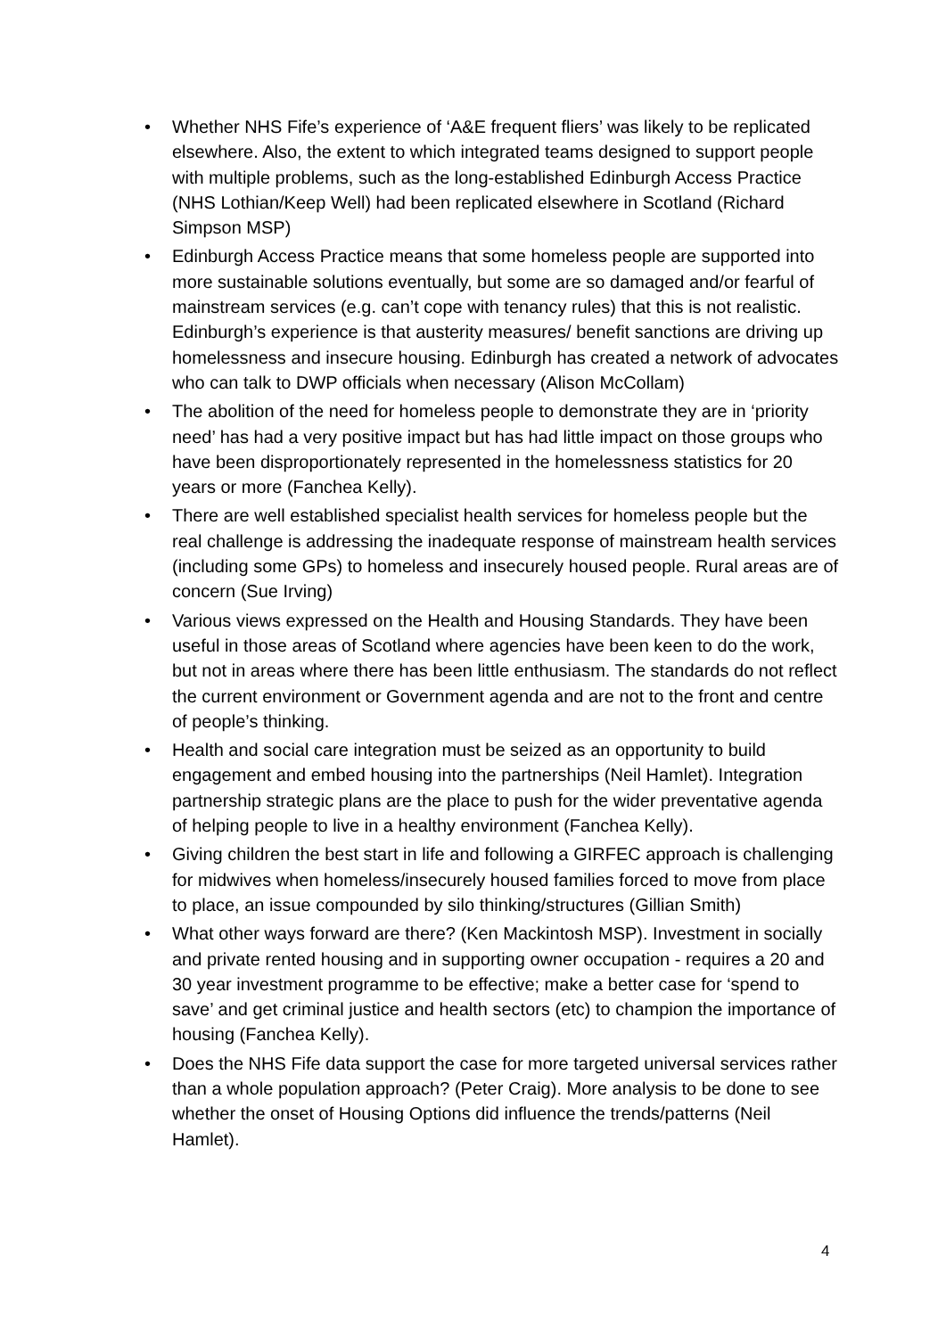• Whether NHS Fife’s experience of ‘A&E frequent fliers’ was likely to be replicated elsewhere. Also, the extent to which integrated teams designed to support people with multiple problems, such as the long-established Edinburgh Access Practice (NHS Lothian/Keep Well) had been replicated elsewhere in Scotland (Richard Simpson MSP)
• Edinburgh Access Practice means that some homeless people are supported into more sustainable solutions eventually, but some are so damaged and/or fearful of mainstream services (e.g. can’t cope with tenancy rules) that this is not realistic. Edinburgh’s experience is that austerity measures/ benefit sanctions are driving up homelessness and insecure housing. Edinburgh has created a network of advocates who can talk to DWP officials when necessary (Alison McCollam)
• The abolition of the need for homeless people to demonstrate they are in ‘priority need’ has had a very positive impact but has had little impact on those groups who have been disproportionately represented in the homelessness statistics for 20 years or more (Fanchea Kelly).
• There are well established specialist health services for homeless people but the real challenge is addressing the inadequate response of mainstream health services (including some GPs) to homeless and insecurely housed people. Rural areas are of concern (Sue Irving)
• Various views expressed on the Health and Housing Standards. They have been useful in those areas of Scotland where agencies have been keen to do the work, but not in areas where there has been little enthusiasm. The standards do not reflect the current environment or Government agenda and are not to the front and centre of people’s thinking.
• Health and social care integration must be seized as an opportunity to build engagement and embed housing into the partnerships (Neil Hamlet). Integration partnership strategic plans are the place to push for the wider preventative agenda of helping people to live in a healthy environment (Fanchea Kelly).
• Giving children the best start in life and following a GIRFEC approach is challenging for midwives when homeless/insecurely housed families forced to move from place to place, an issue compounded by silo thinking/structures (Gillian Smith)
• What other ways forward are there? (Ken Mackintosh MSP). Investment in socially and private rented housing and in supporting owner occupation - requires a 20 and 30 year investment programme to be effective; make a better case for ‘spend to save’ and get criminal justice and health sectors (etc) to champion the importance of housing (Fanchea Kelly).
• Does the NHS Fife data support the case for more targeted universal services rather than a whole population approach? (Peter Craig). More analysis to be done to see whether the onset of Housing Options did influence the trends/patterns (Neil Hamlet).
4